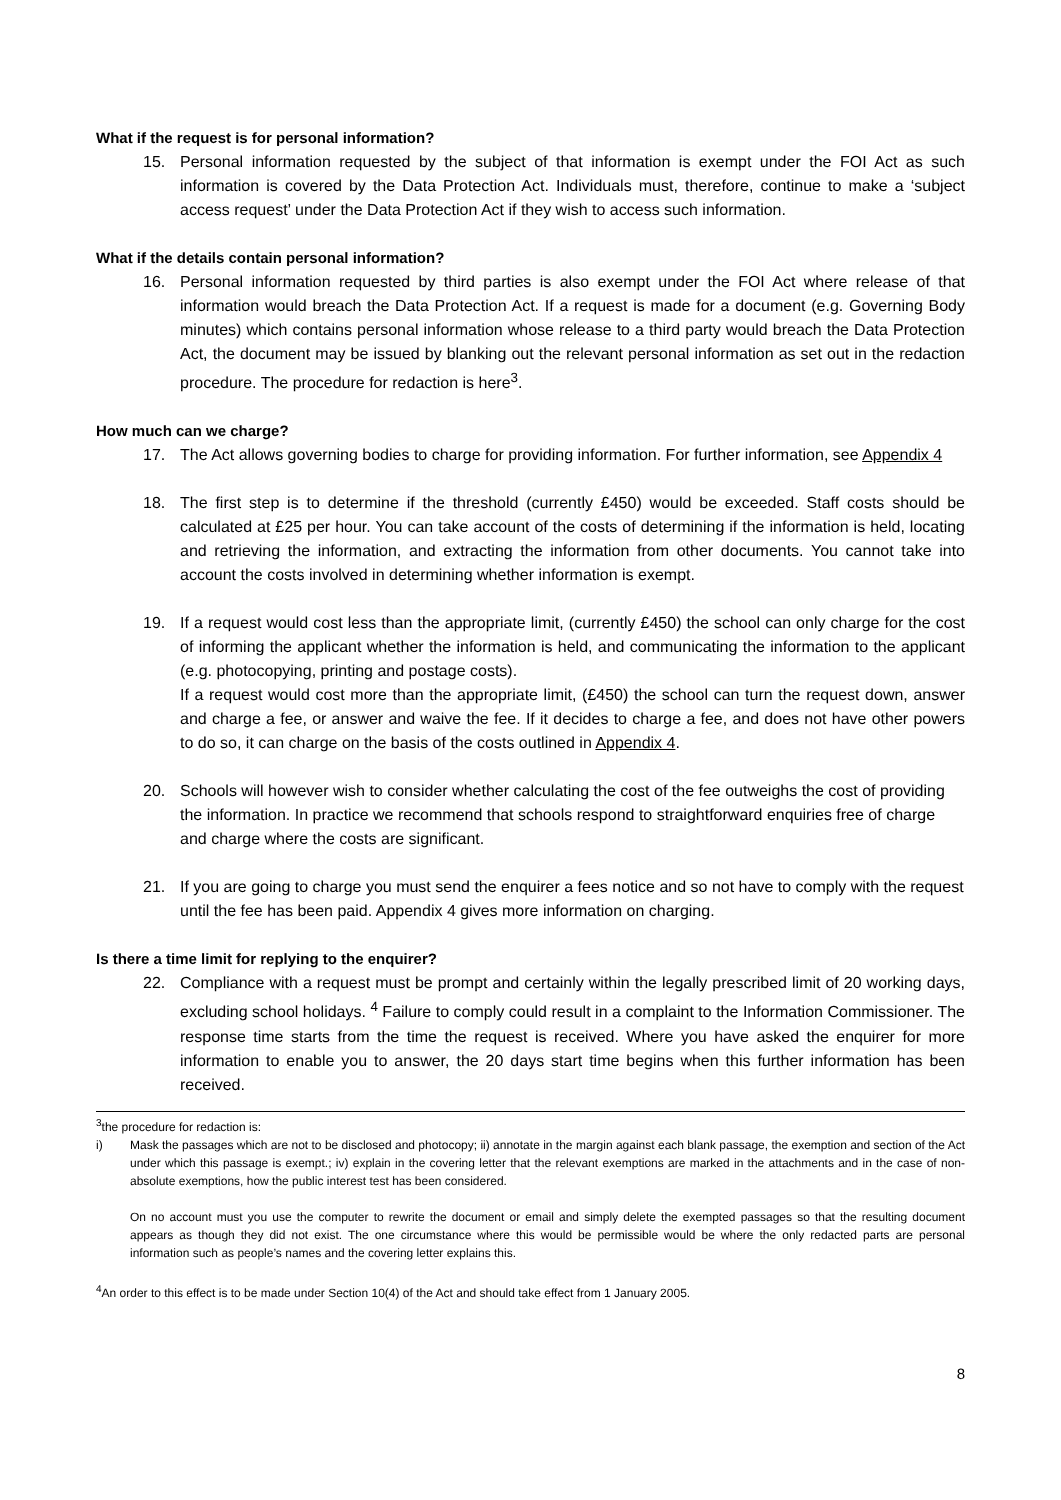What if the request is for personal information?
15.
Personal information requested by the subject of that information is exempt under the FOI Act as such information is covered by the Data Protection Act. Individuals must, therefore, continue to make a ‘subject access request’ under the Data Protection Act if they wish to access such information.
What if the details contain personal information?
16.
Personal information requested by third parties is also exempt under the FOI Act where release of that information would breach the Data Protection Act. If a request is made for a document (e.g. Governing Body minutes) which contains personal information whose release to a third party would breach the Data Protection Act, the document may be issued by blanking out the relevant personal information as set out in the redaction procedure. The procedure for redaction is here<sup>3</sup>.
How much can we charge?
17.
The Act allows governing bodies to charge for providing information. For further information, see Appendix 4
18.
The first step is to determine if the threshold (currently £450) would be exceeded. Staff costs should be calculated at £25 per hour. You can take account of the costs of determining if the information is held, locating and retrieving the information, and extracting the information from other documents. You cannot take into account the costs involved in determining whether information is exempt.
19.
If a request would cost less than the appropriate limit, (currently £450) the school can only charge for the cost of informing the applicant whether the information is held, and communicating the information to the applicant (e.g. photocopying, printing and postage costs).
If a request would cost more than the appropriate limit, (£450) the school can turn the request down, answer and charge a fee, or answer and waive the fee. If it decides to charge a fee, and does not have other powers to do so, it can charge on the basis of the costs outlined in Appendix 4.
20.
Schools will however wish to consider whether calculating the cost of the fee outweighs the cost of providing the information. In practice we recommend that schools respond to straightforward enquiries free of charge and charge where the costs are significant.
21.
If you are going to charge you must send the enquirer a fees notice and so not have to comply with the request until the fee has been paid. Appendix 4 gives more information on charging.
Is there a time limit for replying to the enquirer?
22.
Compliance with a request must be prompt and certainly within the legally prescribed limit of 20 working days, excluding school holidays. <sup>4</sup> Failure to comply could result in a complaint to the Information Commissioner. The response time starts from the time the request is received. Where you have asked the enquirer for more information to enable you to answer, the 20 days start time begins when this further information has been received.
<sup>3</sup> the procedure for redaction is:
i) Mask the passages which are not to be disclosed and photocopy; ii) annotate in the margin against each blank passage, the exemption and section of the Act under which this passage is exempt.; iv) explain in the covering letter that the relevant exemptions are marked in the attachments and in the case of non-absolute exemptions, how the public interest test has been considered.
On no account must you use the computer to rewrite the document or email and simply delete the exempted passages so that the resulting document appears as though they did not exist. The one circumstance where this would be permissible would be where the only redacted parts are personal information such as people’s names and the covering letter explains this.
<sup>4</sup> An order to this effect is to be made under Section 10(4) of the Act and should take effect from 1 January 2005.
8